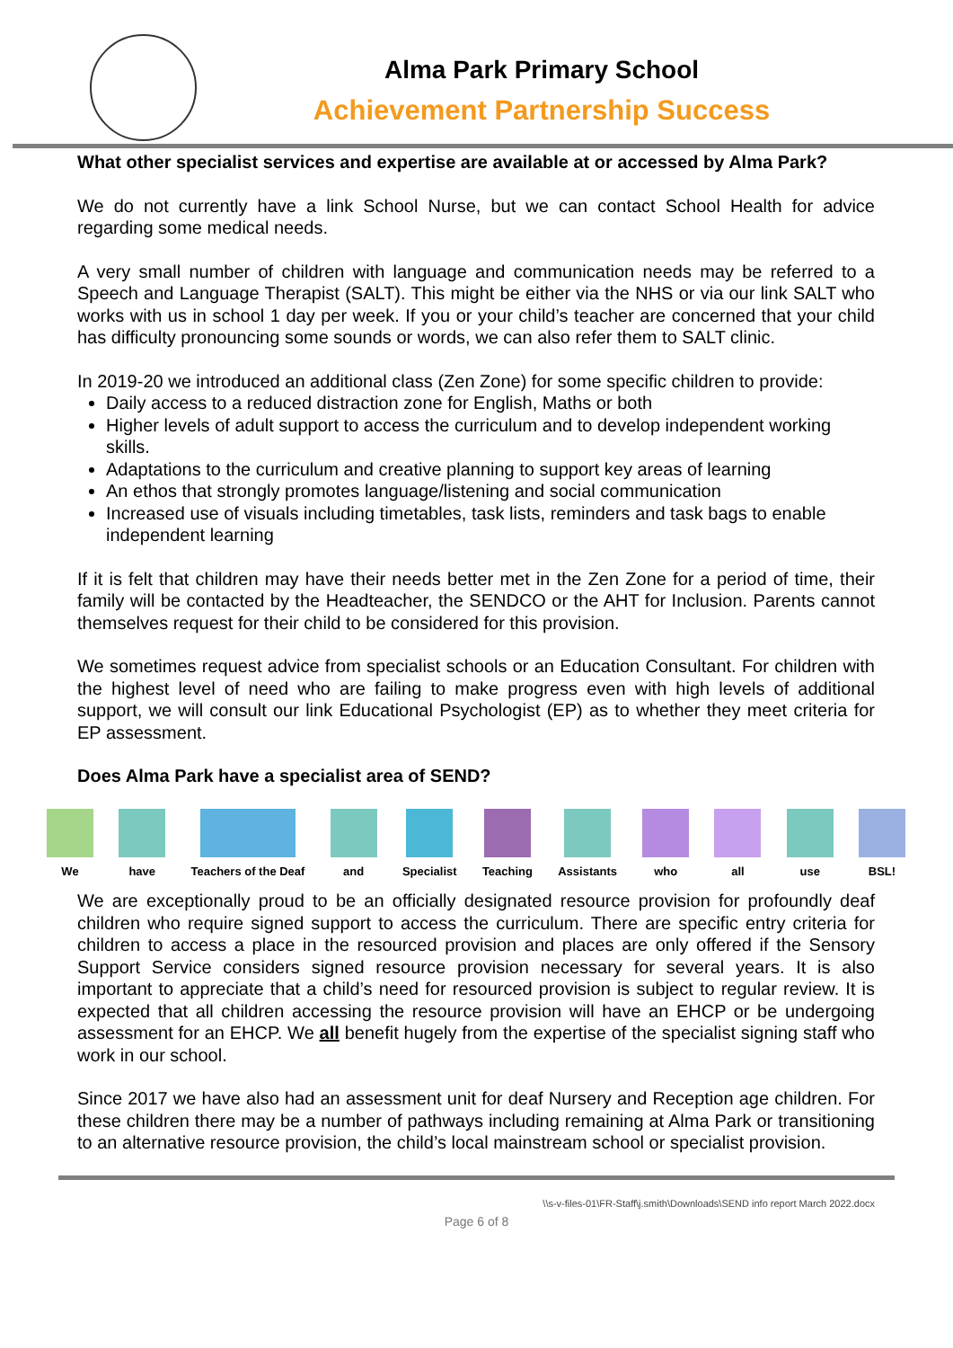Alma Park Primary School
Achievement Partnership Success
What other specialist services and expertise are available at or accessed by Alma Park?
We do not currently have a link School Nurse, but we can contact School Health for advice regarding some medical needs.
A very small number of children with language and communication needs may be referred to a Speech and Language Therapist (SALT). This might be either via the NHS or via our link SALT who works with us in school 1 day per week. If you or your child’s teacher are concerned that your child has difficulty pronouncing some sounds or words, we can also refer them to SALT clinic.
In 2019-20 we introduced an additional class (Zen Zone) for some specific children to provide:
Daily access to a reduced distraction zone for English, Maths or both
Higher levels of adult support to access the curriculum and to develop independent working skills.
Adaptations to the curriculum and creative planning to support key areas of learning
An ethos that strongly promotes language/listening and social communication
Increased use of visuals including timetables, task lists, reminders and task bags to enable independent learning
If it is felt that children may have their needs better met in the Zen Zone for a period of time, their family will be contacted by the Headteacher, the SENDCO or the AHT for Inclusion. Parents cannot themselves request for their child to be considered for this provision.
We sometimes request advice from specialist schools or an Education Consultant. For children with the highest level of need who are failing to make progress even with high levels of additional support, we will consult our link Educational Psychologist (EP) as to whether they meet criteria for EP assessment.
Does Alma Park have a specialist area of SEND?
We have Teachers of the Deaf and Specialist Teaching Assistants who all use BSL!
We are exceptionally proud to be an officially designated resource provision for profoundly deaf children who require signed support to access the curriculum. There are specific entry criteria for children to access a place in the resourced provision and places are only offered if the Sensory Support Service considers signed resource provision necessary for several years. It is also important to appreciate that a child’s need for resourced provision is subject to regular review. It is expected that all children accessing the resource provision will have an EHCP or be undergoing assessment for an EHCP. We all benefit hugely from the expertise of the specialist signing staff who work in our school.
Since 2017 we have also had an assessment unit for deaf Nursery and Reception age children. For these children there may be a number of pathways including remaining at Alma Park or transitioning to an alternative resource provision, the child’s local mainstream school or specialist provision.
\\s-v-files-01\FR-Staff\j.smith\Downloads\SEND info report March 2022.docx
Page 6 of 8